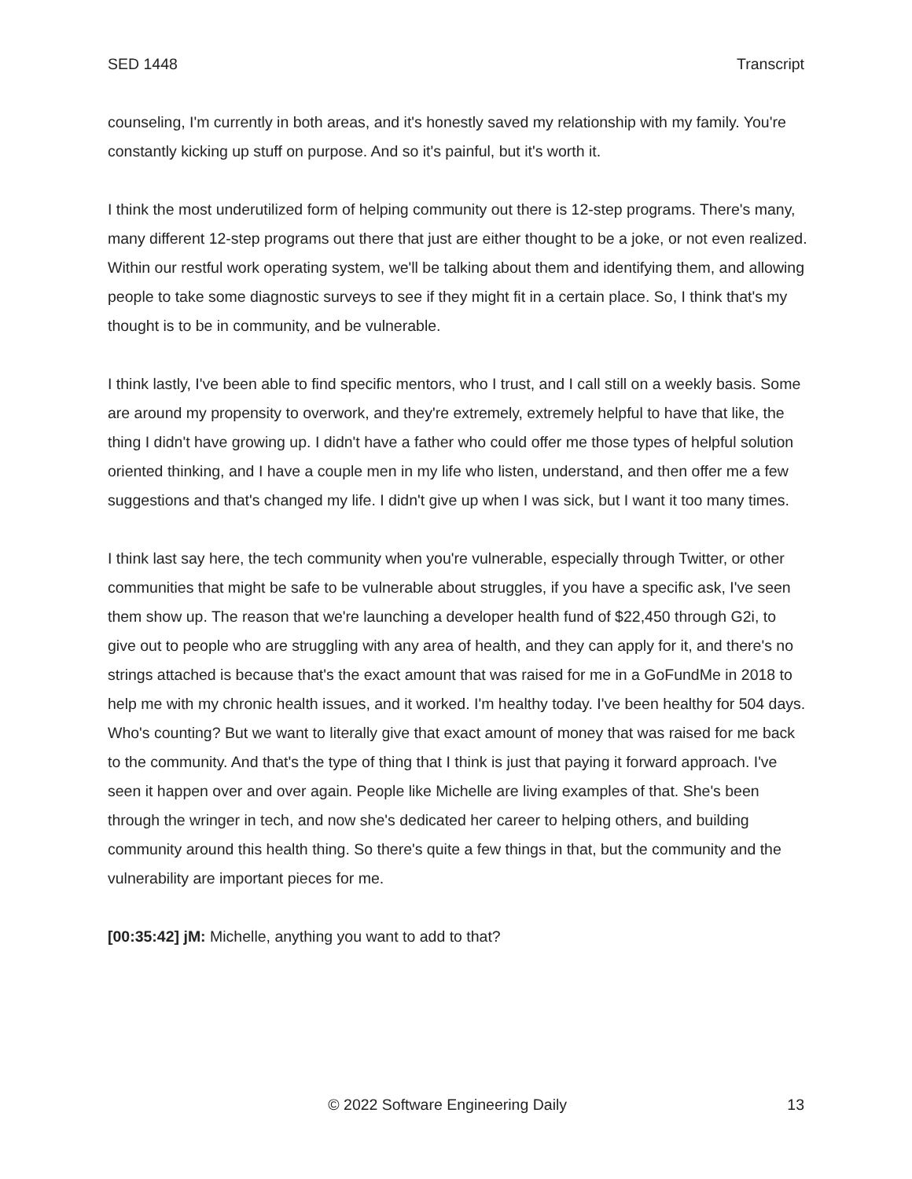SED 1448 Transcript
counseling, I'm currently in both areas, and it's honestly saved my relationship with my family. You're constantly kicking up stuff on purpose. And so it's painful, but it's worth it.
I think the most underutilized form of helping community out there is 12-step programs. There's many, many different 12-step programs out there that just are either thought to be a joke, or not even realized. Within our restful work operating system, we'll be talking about them and identifying them, and allowing people to take some diagnostic surveys to see if they might fit in a certain place. So, I think that's my thought is to be in community, and be vulnerable.
I think lastly, I've been able to find specific mentors, who I trust, and I call still on a weekly basis. Some are around my propensity to overwork, and they're extremely, extremely helpful to have that like, the thing I didn't have growing up. I didn't have a father who could offer me those types of helpful solution oriented thinking, and I have a couple men in my life who listen, understand, and then offer me a few suggestions and that's changed my life. I didn't give up when I was sick, but I want it too many times.
I think last say here, the tech community when you're vulnerable, especially through Twitter, or other communities that might be safe to be vulnerable about struggles, if you have a specific ask, I've seen them show up. The reason that we're launching a developer health fund of $22,450 through G2i, to give out to people who are struggling with any area of health, and they can apply for it, and there's no strings attached is because that's the exact amount that was raised for me in a GoFundMe in 2018 to help me with my chronic health issues, and it worked. I'm healthy today. I've been healthy for 504 days. Who's counting? But we want to literally give that exact amount of money that was raised for me back to the community. And that's the type of thing that I think is just that paying it forward approach. I've seen it happen over and over again. People like Michelle are living examples of that. She's been through the wringer in tech, and now she's dedicated her career to helping others, and building community around this health thing. So there's quite a few things in that, but the community and the vulnerability are important pieces for me.
[00:35:42] jM: Michelle, anything you want to add to that?
© 2022 Software Engineering Daily 13